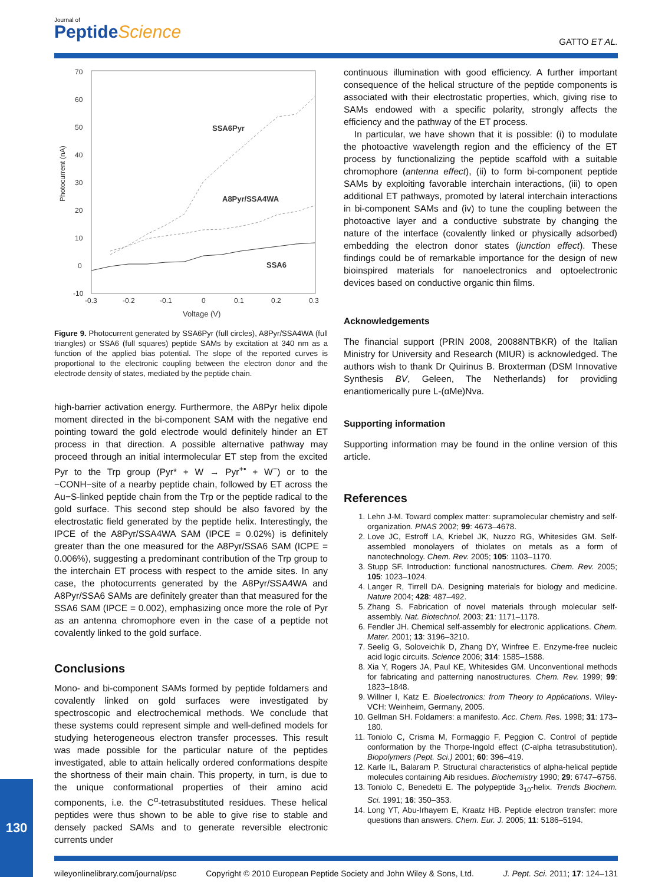Journal of
PeptideScience
GATTO ET AL.
Photocurrent (nA)
70
60
50
40
30
20
10
0
-10
-0.3
-0.2
-0.1
0
0.1
0.2
0.3
Voltage (V)
SSA6Pyr
A8Pyr/SSA4WA
SSA6
Figure 9. Photocurrent generated by SSA6Pyr (full circles), A8Pyr/SSA4WA (full triangles) or SSA6 (full squares) peptide SAMs by excitation at 340 nm as a function of the applied bias potential. The slope of the reported curves is proportional to the electronic coupling between the electron donor and the electrode density of states, mediated by the peptide chain.
high-barrier activation energy. Furthermore, the A8Pyr helix dipole moment directed in the bi-component SAM with the negative end pointing toward the gold electrode would definitely hinder an ET process in that direction. A possible alternative pathway may proceed through an initial intermolecular ET step from the excited Pyr to the Trp group (Pyr* + W → Pyr<sup>+•</sup> + W<sup>−</sup>) or to the −CONH−site of a nearby peptide chain, followed by ET across the Au−S-linked peptide chain from the Trp or the peptide radical to the gold surface. This second step should be also favored by the electrostatic field generated by the peptide helix. Interestingly, the IPCE of the A8Pyr/SSA4WA SAM (IPCE = 0.02%) is definitely greater than the one measured for the A8Pyr/SSA6 SAM (ICPE = 0.006%), suggesting a predominant contribution of the Trp group to the interchain ET process with respect to the amide sites. In any case, the photocurrents generated by the A8Pyr/SSA4WA and A8Pyr/SSA6 SAMs are definitely greater than that measured for the SSA6 SAM (IPCE = 0.002), emphasizing once more the role of Pyr as an antenna chromophore even in the case of a peptide not covalently linked to the gold surface.
Conclusions
Mono- and bi-component SAMs formed by peptide foldamers and covalently linked on gold surfaces were investigated by spectroscopic and electrochemical methods. We conclude that these systems could represent simple and well-defined models for studying heterogeneous electron transfer processes. This result was made possible for the particular nature of the peptides investigated, able to attain helically ordered conformations despite the shortness of their main chain. This property, in turn, is due to the unique conformational properties of their amino acid components, i.e. the C<sup>α</sup>-tetrasubstituted residues. These helical peptides were thus shown to be able to give rise to stable and densely packed SAMs and to generate reversible electronic currents under
continuous illumination with good efficiency. A further important consequence of the helical structure of the peptide components is associated with their electrostatic properties, which, giving rise to SAMs endowed with a specific polarity, strongly affects the efficiency and the pathway of the ET process.
In particular, we have shown that it is possible: (i) to modulate the photoactive wavelength region and the efficiency of the ET process by functionalizing the peptide scaffold with a suitable chromophore (antenna effect), (ii) to form bi-component peptide SAMs by exploiting favorable interchain interactions, (iii) to open additional ET pathways, promoted by lateral interchain interactions in bi-component SAMs and (iv) to tune the coupling between the photoactive layer and a conductive substrate by changing the nature of the interface (covalently linked or physically adsorbed) embedding the electron donor states (junction effect). These findings could be of remarkable importance for the design of new bioinspired materials for nanoelectronics and optoelectronic devices based on conductive organic thin films.
Acknowledgements
The financial support (PRIN 2008, 20088NTBKR) of the Italian Ministry for University and Research (MIUR) is acknowledged. The authors wish to thank Dr Quirinus B. Broxterman (DSM Innovative Synthesis BV, Geleen, The Netherlands) for providing enantiomerically pure L-(αMe)Nva.
Supporting information
Supporting information may be found in the online version of this article.
References
1. Lehn J-M. Toward complex matter: supramolecular chemistry and self-organization. PNAS 2002; 99: 4673–4678.
2. Love JC, Estroff LA, Kriebel JK, Nuzzo RG, Whitesides GM. Self-assembled monolayers of thiolates on metals as a form of nanotechnology. Chem. Rev. 2005; 105: 1103–1170.
3. Stupp SF. Introduction: functional nanostructures. Chem. Rev. 2005; 105: 1023–1024.
4. Langer R, Tirrell DA. Designing materials for biology and medicine. Nature 2004; 428: 487–492.
5. Zhang S. Fabrication of novel materials through molecular self-assembly. Nat. Biotechnol. 2003; 21: 1171–1178.
6. Fendler JH. Chemical self-assembly for electronic applications. Chem. Mater. 2001; 13: 3196–3210.
7. Seelig G, Soloveichik D, Zhang DY, Winfree E. Enzyme-free nucleic acid logic circuits. Science 2006; 314: 1585–1588.
8. Xia Y, Rogers JA, Paul KE, Whitesides GM. Unconventional methods for fabricating and patterning nanostructures. Chem. Rev. 1999; 99: 1823–1848.
9. Willner I, Katz E. Bioelectronics: from Theory to Applications. Wiley-VCH: Weinheim, Germany, 2005.
10. Gellman SH. Foldamers: a manifesto. Acc. Chem. Res. 1998; 31: 173–180.
11. Toniolo C, Crisma M, Formaggio F, Peggion C. Control of peptide conformation by the Thorpe-Ingold effect (C-alpha tetrasubstitution). Biopolymers (Pept. Sci.) 2001; 60: 396–419.
12. Karle IL, Balaram P. Structural characteristics of alpha-helical peptide molecules containing Aib residues. Biochemistry 1990; 29: 6747–6756.
13. Toniolo C, Benedetti E. The polypeptide 3<sub>10</sub>-helix. Trends Biochem. Sci. 1991; 16: 350–353.
14. Long YT, Abu-Irhayem E, Kraatz HB. Peptide electron transfer: more questions than answers. Chem. Eur. J. 2005; 11: 5186–5194.
130
wileyonlinelibrary.com/journal/psc Copyright © 2010 European Peptide Society and John Wiley & Sons, Ltd. J. Pept. Sci. 2011; 17: 124–131